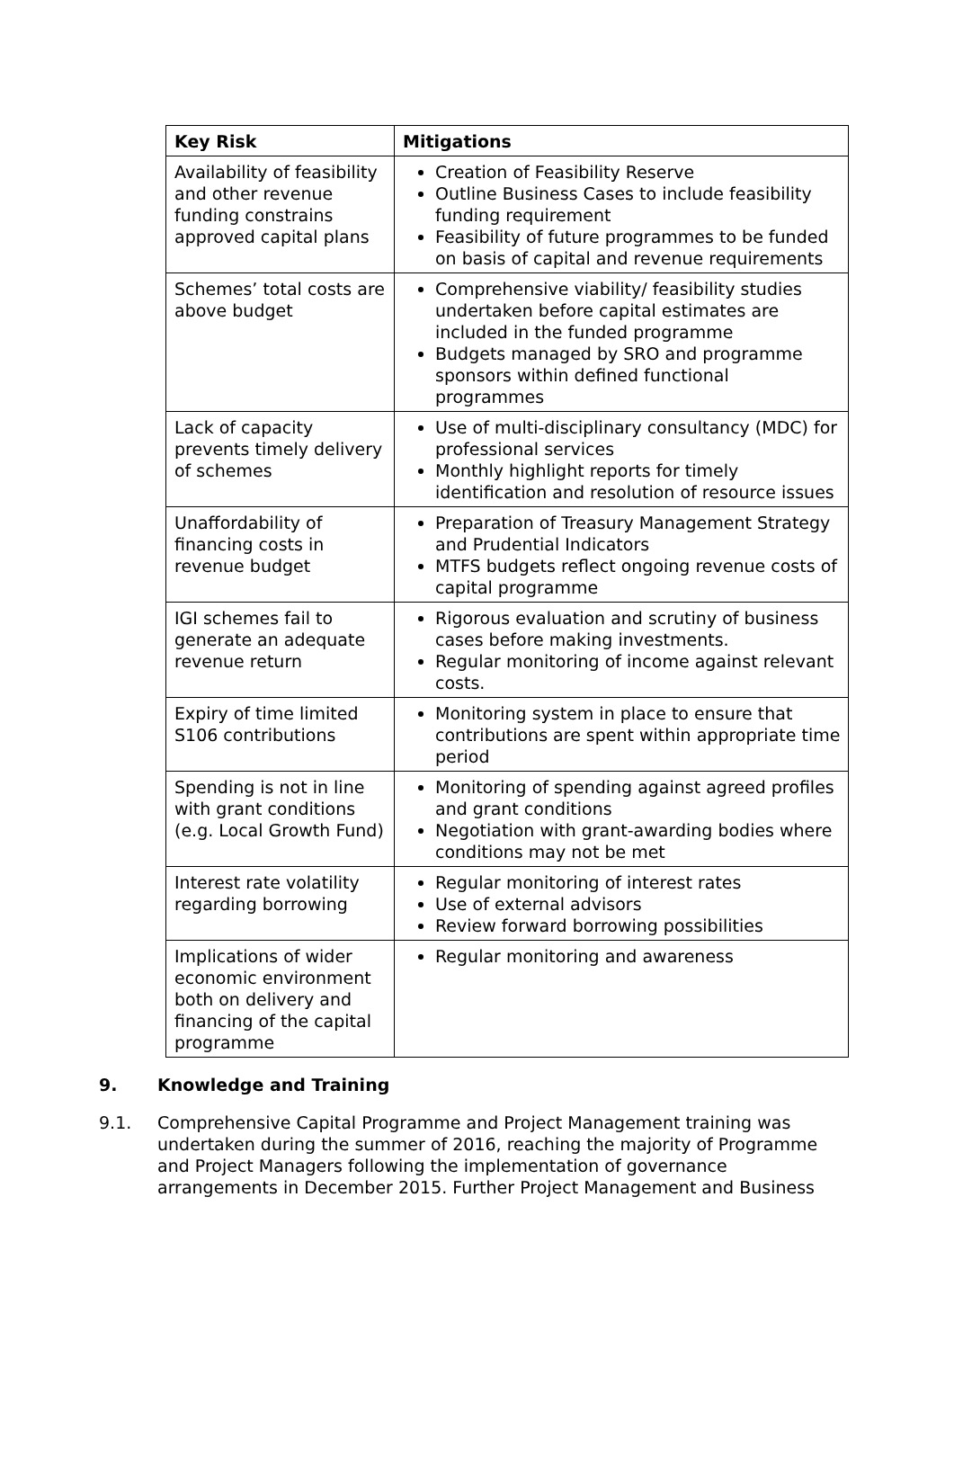| Key Risk | Mitigations |
| --- | --- |
| Availability of feasibility and other revenue funding constrains approved capital plans | Creation of Feasibility Reserve Outline Business Cases to include feasibility funding requirement Feasibility of future programmes to be funded on basis of capital and revenue requirements |
| Schemes’ total costs are above budget | Comprehensive viability/ feasibility studies undertaken before capital estimates are included in the funded programme Budgets managed by SRO and programme sponsors within defined functional programmes |
| Lack of capacity prevents timely delivery of schemes | Use of multi-disciplinary consultancy (MDC) for professional services Monthly highlight reports for timely identification and resolution of resource issues |
| Unaffordability of financing costs in revenue budget | Preparation of Treasury Management Strategy and Prudential Indicators MTFS budgets reflect ongoing revenue costs of capital programme |
| IGI schemes fail to generate an adequate revenue return | Rigorous evaluation and scrutiny of business cases before making investments. Regular monitoring of income against relevant costs. |
| Expiry of time limited S106 contributions | Monitoring system in place to ensure that contributions are spent within appropriate time period |
| Spending is not in line with grant conditions (e.g. Local Growth Fund) | Monitoring of spending against agreed profiles and grant conditions Negotiation with grant-awarding bodies where conditions may not be met |
| Interest rate volatility regarding borrowing | Regular monitoring of interest rates Use of external advisors Review forward borrowing possibilities |
| Implications of wider economic environment both on delivery and financing of the capital programme | Regular monitoring and awareness |
9. Knowledge and Training
9.1. Comprehensive Capital Programme and Project Management training was undertaken during the summer of 2016, reaching the majority of Programme and Project Managers following the implementation of governance arrangements in December 2015. Further Project Management and Business